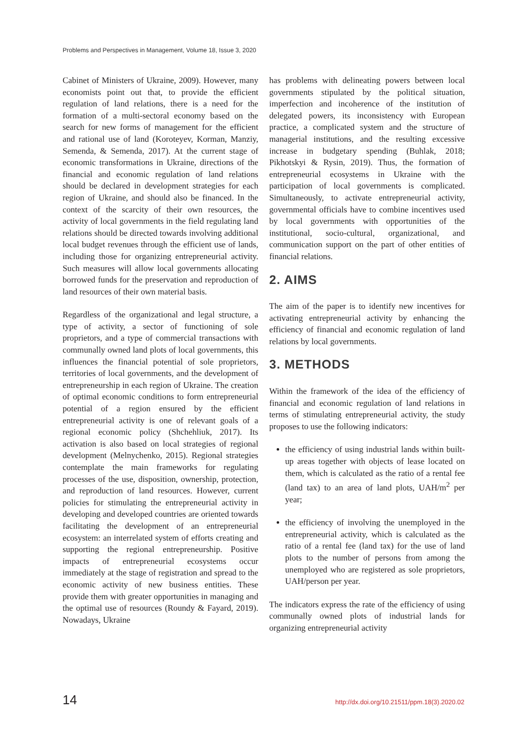Problems and Perspectives in Management, Volume 18, Issue 3, 2020
Cabinet of Ministers of Ukraine, 2009). However, many economists point out that, to provide the efficient regulation of land relations, there is a need for the formation of a multi-sectoral economy based on the search for new forms of management for the efficient and rational use of land (Koroteyev, Korman, Manziy, Semenda, & Semenda, 2017). At the current stage of economic transformations in Ukraine, directions of the financial and economic regulation of land relations should be declared in development strategies for each region of Ukraine, and should also be financed. In the context of the scarcity of their own resources, the activity of local governments in the field regulating land relations should be directed towards involving additional local budget revenues through the efficient use of lands, including those for organizing entrepreneurial activity. Such measures will allow local governments allocating borrowed funds for the preservation and reproduction of land resources of their own material basis.
Regardless of the organizational and legal structure, a type of activity, a sector of functioning of sole proprietors, and a type of commercial transactions with communally owned land plots of local governments, this influences the financial potential of sole proprietors, territories of local governments, and the development of entrepreneurship in each region of Ukraine. The creation of optimal economic conditions to form entrepreneurial potential of a region ensured by the efficient entrepreneurial activity is one of relevant goals of a regional economic policy (Shchehliuk, 2017). Its activation is also based on local strategies of regional development (Melnychenko, 2015). Regional strategies contemplate the main frameworks for regulating processes of the use, disposition, ownership, protection, and reproduction of land resources. However, current policies for stimulating the entrepreneurial activity in developing and developed countries are oriented towards facilitating the development of an entrepreneurial ecosystem: an interrelated system of efforts creating and supporting the regional entrepreneurship. Positive impacts of entrepreneurial ecosystems occur immediately at the stage of registration and spread to the economic activity of new business entities. These provide them with greater opportunities in managing and the optimal use of resources (Roundy & Fayard, 2019). Nowadays, Ukraine
has problems with delineating powers between local governments stipulated by the political situation, imperfection and incoherence of the institution of delegated powers, its inconsistency with European practice, a complicated system and the structure of managerial institutions, and the resulting excessive increase in budgetary spending (Buhlak, 2018; Pikhotskyi & Rysin, 2019). Thus, the formation of entrepreneurial ecosystems in Ukraine with the participation of local governments is complicated. Simultaneously, to activate entrepreneurial activity, governmental officials have to combine incentives used by local governments with opportunities of the institutional, socio-cultural, organizational, and communication support on the part of other entities of financial relations.
2. AIMS
The aim of the paper is to identify new incentives for activating entrepreneurial activity by enhancing the efficiency of financial and economic regulation of land relations by local governments.
3. METHODS
Within the framework of the idea of the efficiency of financial and economic regulation of land relations in terms of stimulating entrepreneurial activity, the study proposes to use the following indicators:
the efficiency of using industrial lands within built-up areas together with objects of lease located on them, which is calculated as the ratio of a rental fee (land tax) to an area of land plots, UAH/m<sup>2</sup> per year;
the efficiency of involving the unemployed in the entrepreneurial activity, which is calculated as the ratio of a rental fee (land tax) for the use of land plots to the number of persons from among the unemployed who are registered as sole proprietors, UAH/person per year.
The indicators express the rate of the efficiency of using communally owned plots of industrial lands for organizing entrepreneurial activity
14 http://dx.doi.org/10.21511/ppm.18(3).2020.02